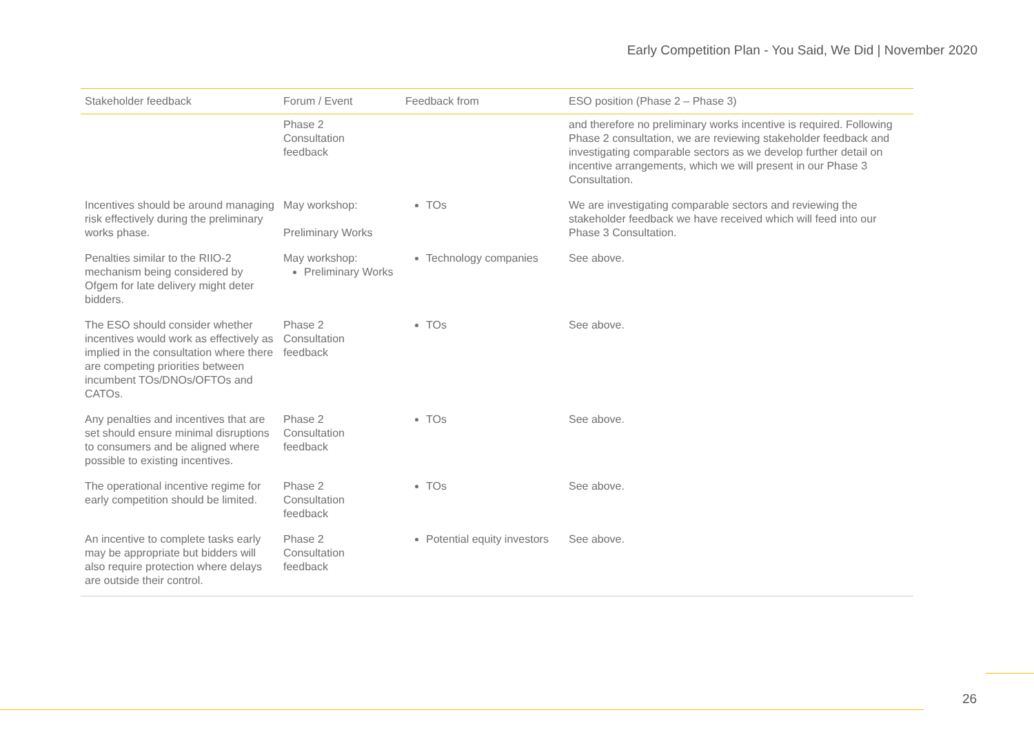Early Competition Plan - You Said, We Did | November 2020
| Stakeholder feedback | Forum / Event | Feedback from | ESO position (Phase 2 – Phase 3) |
| --- | --- | --- | --- |
| | Phase 2 Consultation feedback | | and therefore no preliminary works incentive is required. Following Phase 2 consultation, we are reviewing stakeholder feedback and investigating comparable sectors as we develop further detail on incentive arrangements, which we will present in our Phase 3 Consultation. |
| Incentives should be around managing risk effectively during the preliminary works phase. | May workshop: Preliminary Works | TOs | We are investigating comparable sectors and reviewing the stakeholder feedback we have received which will feed into our Phase 3 Consultation. |
| Penalties similar to the RIIO-2 mechanism being considered by Ofgem for late delivery might deter bidders. | May workshop: Preliminary Works | Technology companies | See above. |
| The ESO should consider whether incentives would work as effectively as implied in the consultation where there are competing priorities between incumbent TOs/DNOs/OFTOs and CATOs. | Phase 2 Consultation feedback | TOs | See above. |
| Any penalties and incentives that are set should ensure minimal disruptions to consumers and be aligned where possible to existing incentives. | Phase 2 Consultation feedback | TOs | See above. |
| The operational incentive regime for early competition should be limited. | Phase 2 Consultation feedback | TOs | See above. |
| An incentive to complete tasks early may be appropriate but bidders will also require protection where delays are outside their control. | Phase 2 Consultation feedback | Potential equity investors | See above. |
26